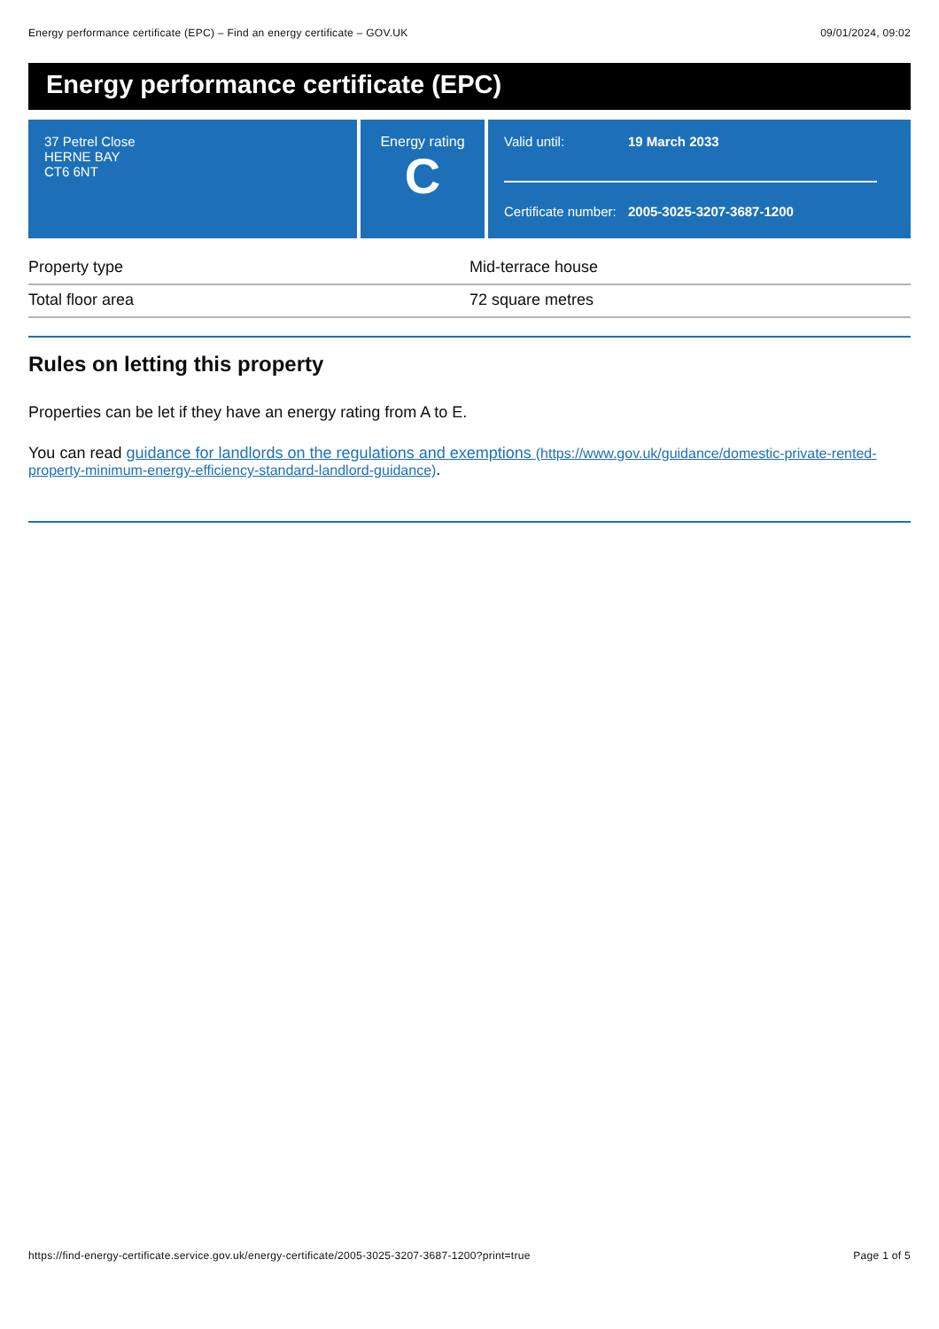Energy performance certificate (EPC) – Find an energy certificate – GOV.UK 09/01/2024, 09:02
Energy performance certificate (EPC)
37 Petrel Close
HERNE BAY
CT6 6NT
Energy rating
C
| Valid until: | 19 March 2033 |
| Certificate number: | 2005-3025-3207-3687-1200 |
| Property type | Mid-terrace house |
| Total floor area | 72 square metres |
Rules on letting this property
Properties can be let if they have an energy rating from A to E.
You can read guidance for landlords on the regulations and exemptions (https://www.gov.uk/guidance/domestic-private-rented-property-minimum-energy-efficiency-standard-landlord-guidance).
https://find-energy-certificate.service.gov.uk/energy-certificate/2005-3025-3207-3687-1200?print=true Page 1 of 5